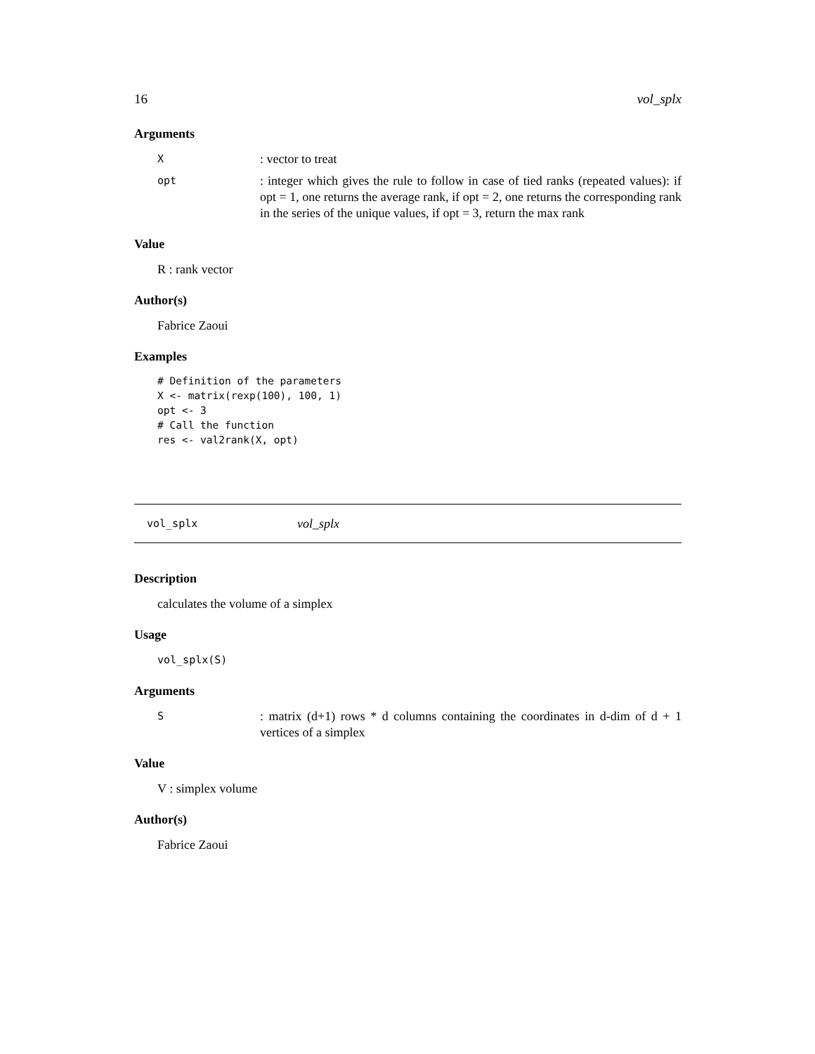16 vol_splx
Arguments
X: vector to treat
opt: integer which gives the rule to follow in case of tied ranks (repeated values): if opt = 1, one returns the average rank, if opt = 2, one returns the corresponding rank in the series of the unique values, if opt = 3, return the max rank
Value
R : rank vector
Author(s)
Fabrice Zaoui
Examples
# Definition of the parameters
X <- matrix(rexp(100), 100, 1)
opt <- 3
# Call the function
res <- val2rank(X, opt)
vol_splx vol_splx
Description
calculates the volume of a simplex
Usage
vol_splx(S)
Arguments
S: matrix (d+1) rows * d columns containing the coordinates in d-dim of d + 1 vertices of a simplex
Value
V : simplex volume
Author(s)
Fabrice Zaoui